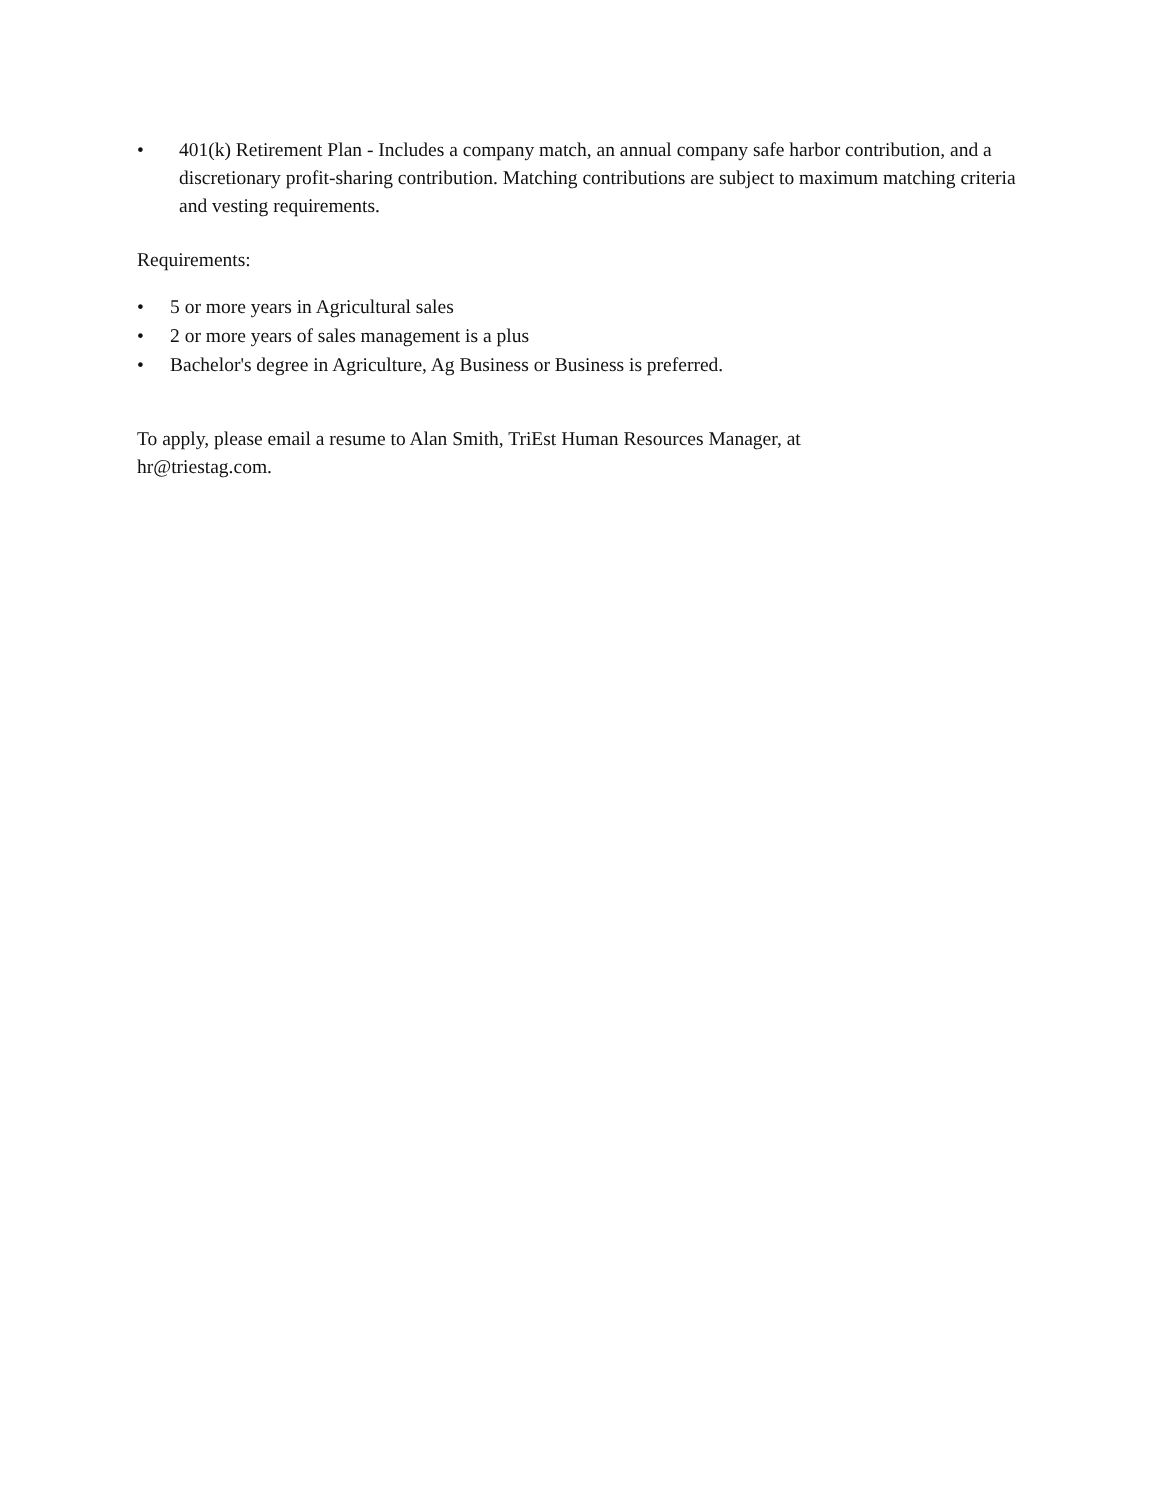• 401(k) Retirement Plan - Includes a company match, an annual company safe harbor contribution, and a discretionary profit-sharing contribution. Matching contributions are subject to maximum matching criteria and vesting requirements.
Requirements:
• 5 or more years in Agricultural sales
• 2 or more years of sales management is a plus
• Bachelor's degree in Agriculture, Ag Business or Business is preferred.
To apply, please email a resume to Alan Smith, TriEst Human Resources Manager, at hr@triestag.com.